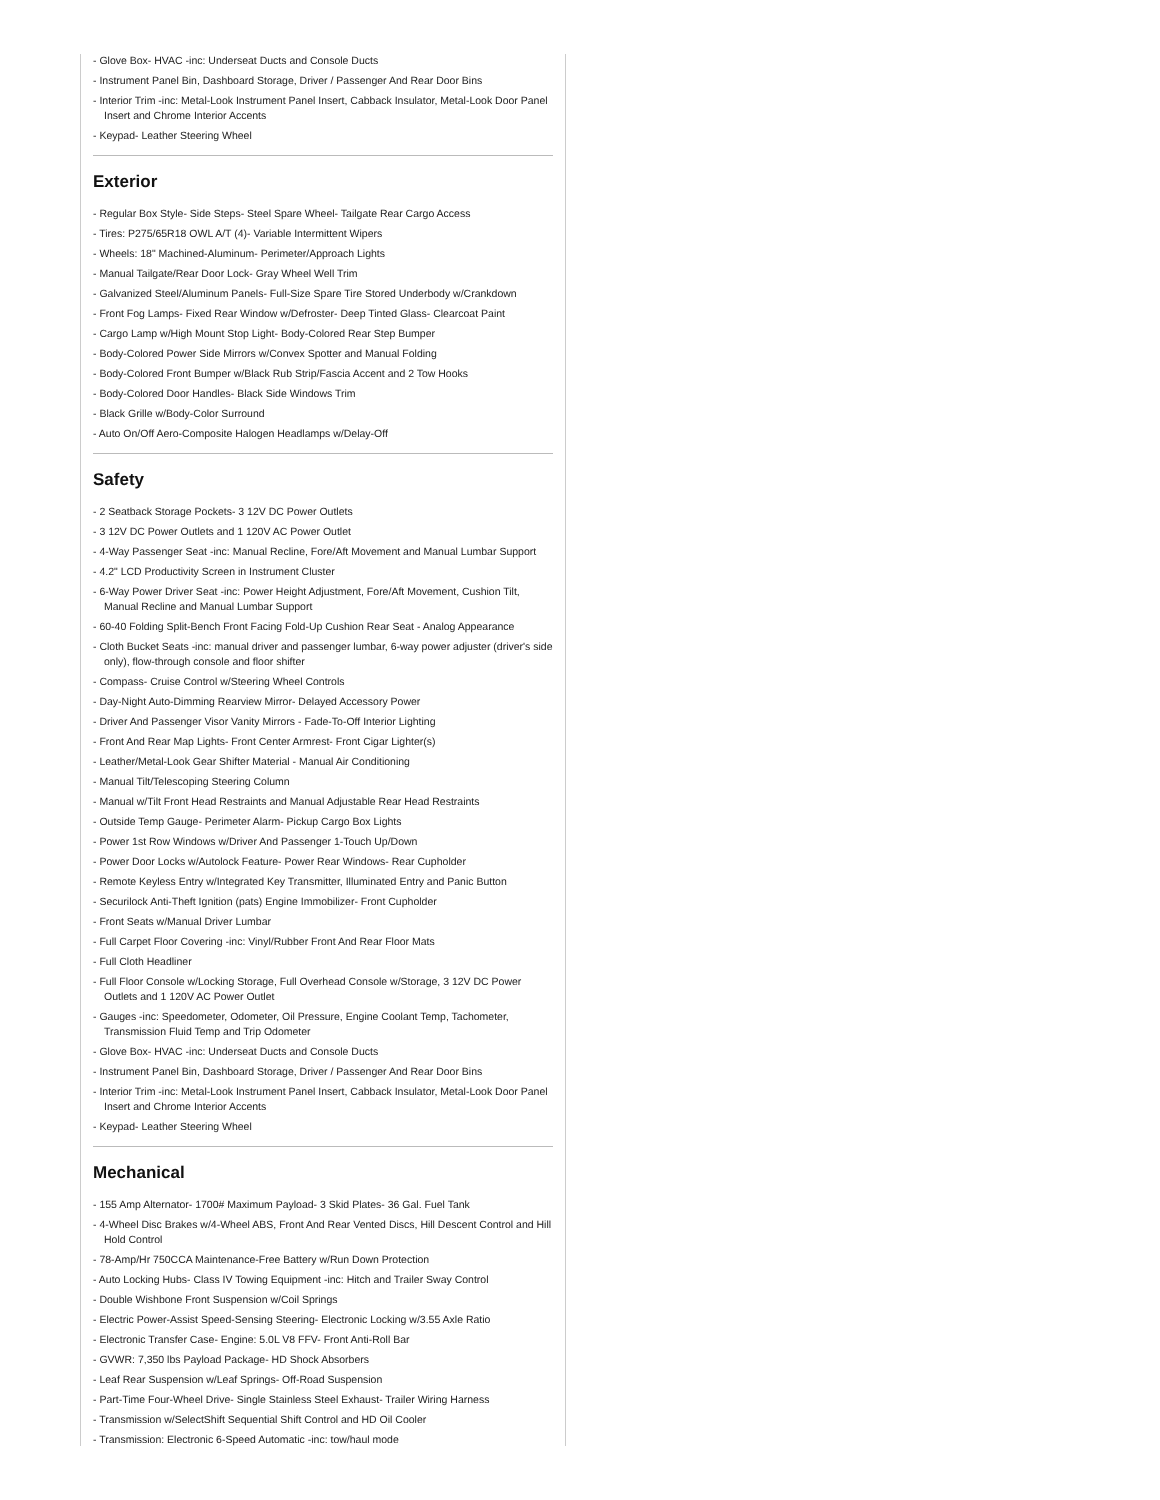- Glove Box- HVAC -inc: Underseat Ducts and Console Ducts
- Instrument Panel Bin, Dashboard Storage, Driver / Passenger And Rear Door Bins
- Interior Trim -inc: Metal-Look Instrument Panel Insert, Cabback Insulator, Metal-Look Door Panel Insert and Chrome Interior Accents
- Keypad- Leather Steering Wheel
Exterior
- Regular Box Style- Side Steps- Steel Spare Wheel- Tailgate Rear Cargo Access
- Tires: P275/65R18 OWL A/T (4)- Variable Intermittent Wipers
- Wheels: 18" Machined-Aluminum- Perimeter/Approach Lights
- Manual Tailgate/Rear Door Lock- Gray Wheel Well Trim
- Galvanized Steel/Aluminum Panels- Full-Size Spare Tire Stored Underbody w/Crankdown
- Front Fog Lamps- Fixed Rear Window w/Defroster- Deep Tinted Glass- Clearcoat Paint
- Cargo Lamp w/High Mount Stop Light- Body-Colored Rear Step Bumper
- Body-Colored Power Side Mirrors w/Convex Spotter and Manual Folding
- Body-Colored Front Bumper w/Black Rub Strip/Fascia Accent and 2 Tow Hooks
- Body-Colored Door Handles- Black Side Windows Trim
- Black Grille w/Body-Color Surround
- Auto On/Off Aero-Composite Halogen Headlamps w/Delay-Off
Safety
- 2 Seatback Storage Pockets- 3 12V DC Power Outlets
- 3 12V DC Power Outlets and 1 120V AC Power Outlet
- 4-Way Passenger Seat -inc: Manual Recline, Fore/Aft Movement and Manual Lumbar Support
- 4.2" LCD Productivity Screen in Instrument Cluster
- 6-Way Power Driver Seat -inc: Power Height Adjustment, Fore/Aft Movement, Cushion Tilt, Manual Recline and Manual Lumbar Support
- 60-40 Folding Split-Bench Front Facing Fold-Up Cushion Rear Seat - Analog Appearance
- Cloth Bucket Seats -inc: manual driver and passenger lumbar, 6-way power adjuster (driver's side only), flow-through console and floor shifter
- Compass- Cruise Control w/Steering Wheel Controls
- Day-Night Auto-Dimming Rearview Mirror- Delayed Accessory Power
- Driver And Passenger Visor Vanity Mirrors - Fade-To-Off Interior Lighting
- Front And Rear Map Lights- Front Center Armrest- Front Cigar Lighter(s)
- Leather/Metal-Look Gear Shifter Material - Manual Air Conditioning
- Manual Tilt/Telescoping Steering Column
- Manual w/Tilt Front Head Restraints and Manual Adjustable Rear Head Restraints
- Outside Temp Gauge- Perimeter Alarm- Pickup Cargo Box Lights
- Power 1st Row Windows w/Driver And Passenger 1-Touch Up/Down
- Power Door Locks w/Autolock Feature- Power Rear Windows- Rear Cupholder
- Remote Keyless Entry w/Integrated Key Transmitter, Illuminated Entry and Panic Button
- Securilock Anti-Theft Ignition (pats) Engine Immobilizer- Front Cupholder
- Front Seats w/Manual Driver Lumbar
- Full Carpet Floor Covering -inc: Vinyl/Rubber Front And Rear Floor Mats
- Full Cloth Headliner
- Full Floor Console w/Locking Storage, Full Overhead Console w/Storage, 3 12V DC Power Outlets and 1 120V AC Power Outlet
- Gauges -inc: Speedometer, Odometer, Oil Pressure, Engine Coolant Temp, Tachometer, Transmission Fluid Temp and Trip Odometer
- Glove Box- HVAC -inc: Underseat Ducts and Console Ducts
- Instrument Panel Bin, Dashboard Storage, Driver / Passenger And Rear Door Bins
- Interior Trim -inc: Metal-Look Instrument Panel Insert, Cabback Insulator, Metal-Look Door Panel Insert and Chrome Interior Accents
- Keypad- Leather Steering Wheel
Mechanical
- 155 Amp Alternator- 1700# Maximum Payload- 3 Skid Plates- 36 Gal. Fuel Tank
- 4-Wheel Disc Brakes w/4-Wheel ABS, Front And Rear Vented Discs, Hill Descent Control and Hill Hold Control
- 78-Amp/Hr 750CCA Maintenance-Free Battery w/Run Down Protection
- Auto Locking Hubs- Class IV Towing Equipment -inc: Hitch and Trailer Sway Control
- Double Wishbone Front Suspension w/Coil Springs
- Electric Power-Assist Speed-Sensing Steering- Electronic Locking w/3.55 Axle Ratio
- Electronic Transfer Case- Engine: 5.0L V8 FFV- Front Anti-Roll Bar
- GVWR: 7,350 lbs Payload Package- HD Shock Absorbers
- Leaf Rear Suspension w/Leaf Springs- Off-Road Suspension
- Part-Time Four-Wheel Drive- Single Stainless Steel Exhaust- Trailer Wiring Harness
- Transmission w/SelectShift Sequential Shift Control and HD Oil Cooler
- Transmission: Electronic 6-Speed Automatic -inc: tow/haul mode